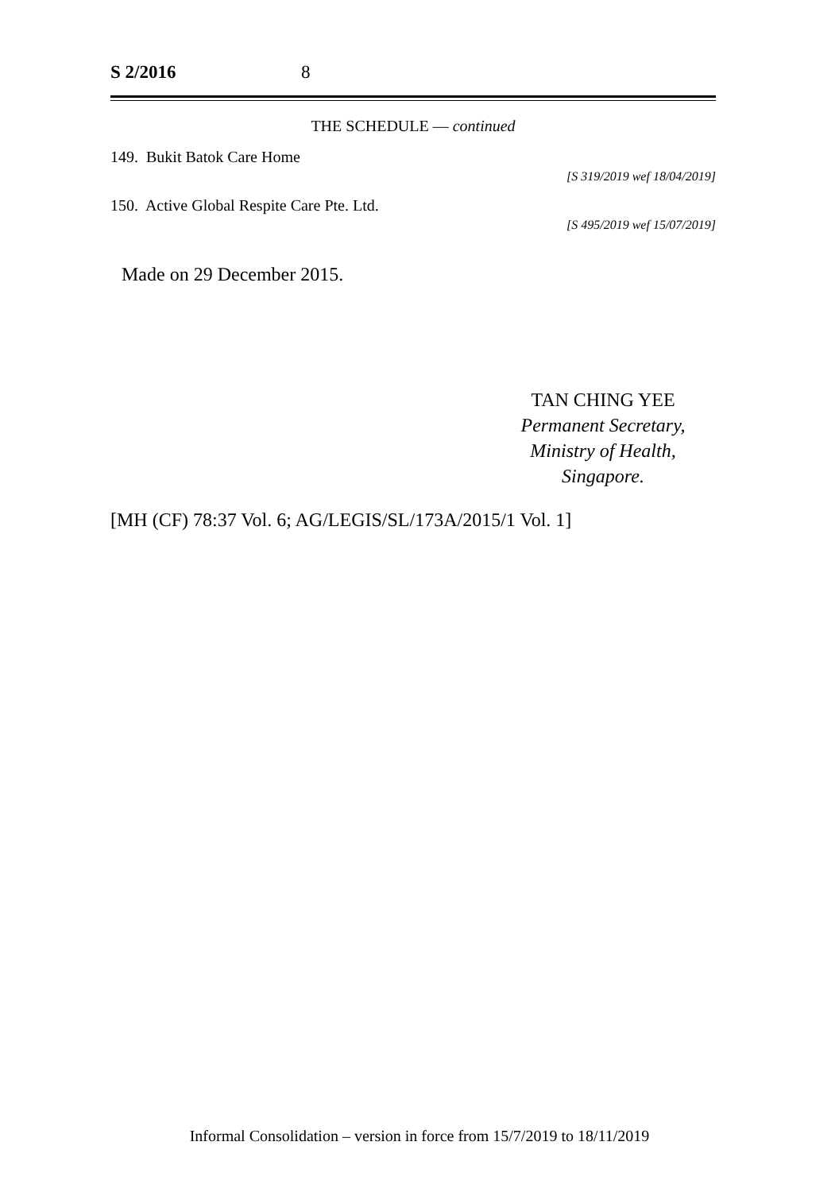S 2/2016 8
THE SCHEDULE — continued
149. Bukit Batok Care Home
[S 319/2019 wef 18/04/2019]
150. Active Global Respite Care Pte. Ltd.
[S 495/2019 wef 15/07/2019]
Made on 29 December 2015.
TAN CHING YEE
Permanent Secretary,
Ministry of Health,
Singapore.
[MH (CF) 78:37 Vol. 6; AG/LEGIS/SL/173A/2015/1 Vol. 1]
Informal Consolidation – version in force from 15/7/2019 to 18/11/2019